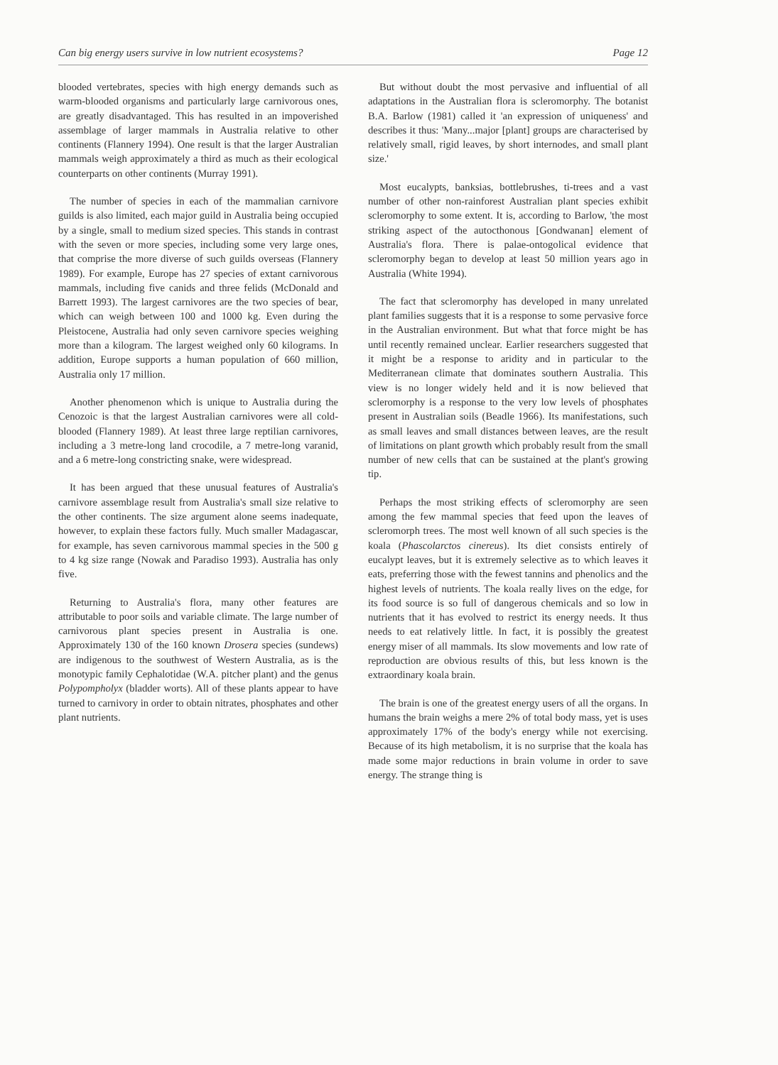Can big energy users survive in low nutrient ecosystems? Page 12
blooded vertebrates, species with high energy demands such as warm-blooded organisms and particularly large carnivorous ones, are greatly disadvantaged. This has resulted in an impoverished assemblage of larger mammals in Australia relative to other continents (Flannery 1994). One result is that the larger Australian mammals weigh approximately a third as much as their ecological counterparts on other continents (Murray 1991).
The number of species in each of the mammalian carnivore guilds is also limited, each major guild in Australia being occupied by a single, small to medium sized species. This stands in contrast with the seven or more species, including some very large ones, that comprise the more diverse of such guilds overseas (Flannery 1989). For example, Europe has 27 species of extant carnivorous mammals, including five canids and three felids (McDonald and Barrett 1993). The largest carnivores are the two species of bear, which can weigh between 100 and 1000 kg. Even during the Pleistocene, Australia had only seven carnivore species weighing more than a kilogram. The largest weighed only 60 kilograms. In addition, Europe supports a human population of 660 million, Australia only 17 million.
Another phenomenon which is unique to Australia during the Cenozoic is that the largest Australian carnivores were all cold-blooded (Flannery 1989). At least three large reptilian carnivores, including a 3 metre-long land crocodile, a 7 metre-long varanid, and a 6 metre-long constricting snake, were widespread.
It has been argued that these unusual features of Australia's carnivore assemblage result from Australia's small size relative to the other continents. The size argument alone seems inadequate, however, to explain these factors fully. Much smaller Madagascar, for example, has seven carnivorous mammal species in the 500 g to 4 kg size range (Nowak and Paradiso 1993). Australia has only five.
Returning to Australia's flora, many other features are attributable to poor soils and variable climate. The large number of carnivorous plant species present in Australia is one. Approximately 130 of the 160 known Drosera species (sundews) are indigenous to the southwest of Western Australia, as is the monotypic family Cephalotidae (W.A. pitcher plant) and the genus Polypompholyx (bladder worts). All of these plants appear to have turned to carnivory in order to obtain nitrates, phosphates and other plant nutrients.
But without doubt the most pervasive and influential of all adaptations in the Australian flora is scleromorphy. The botanist B.A. Barlow (1981) called it 'an expression of uniqueness' and describes it thus: 'Many...major [plant] groups are characterised by relatively small, rigid leaves, by short internodes, and small plant size.'
Most eucalypts, banksias, bottlebrushes, ti-trees and a vast number of other non-rainforest Australian plant species exhibit scleromorphy to some extent. It is, according to Barlow, 'the most striking aspect of the autocthonous [Gondwanan] element of Australia's flora. There is palae-ontogolical evidence that scleromorphy began to develop at least 50 million years ago in Australia (White 1994).
The fact that scleromorphy has developed in many unrelated plant families suggests that it is a response to some pervasive force in the Australian environment. But what that force might be has until recently remained unclear. Earlier researchers suggested that it might be a response to aridity and in particular to the Mediterranean climate that dominates southern Australia. This view is no longer widely held and it is now believed that scleromorphy is a response to the very low levels of phosphates present in Australian soils (Beadle 1966). Its manifestations, such as small leaves and small distances between leaves, are the result of limitations on plant growth which probably result from the small number of new cells that can be sustained at the plant's growing tip.
Perhaps the most striking effects of scleromorphy are seen among the few mammal species that feed upon the leaves of scleromorph trees. The most well known of all such species is the koala (Phascolarctos cinereus). Its diet consists entirely of eucalypt leaves, but it is extremely selective as to which leaves it eats, preferring those with the fewest tannins and phenolics and the highest levels of nutrients. The koala really lives on the edge, for its food source is so full of dangerous chemicals and so low in nutrients that it has evolved to restrict its energy needs. It thus needs to eat relatively little. In fact, it is possibly the greatest energy miser of all mammals. Its slow movements and low rate of reproduction are obvious results of this, but less known is the extraordinary koala brain.
The brain is one of the greatest energy users of all the organs. In humans the brain weighs a mere 2% of total body mass, yet is uses approximately 17% of the body's energy while not exercising. Because of its high metabolism, it is no surprise that the koala has made some major reductions in brain volume in order to save energy. The strange thing is